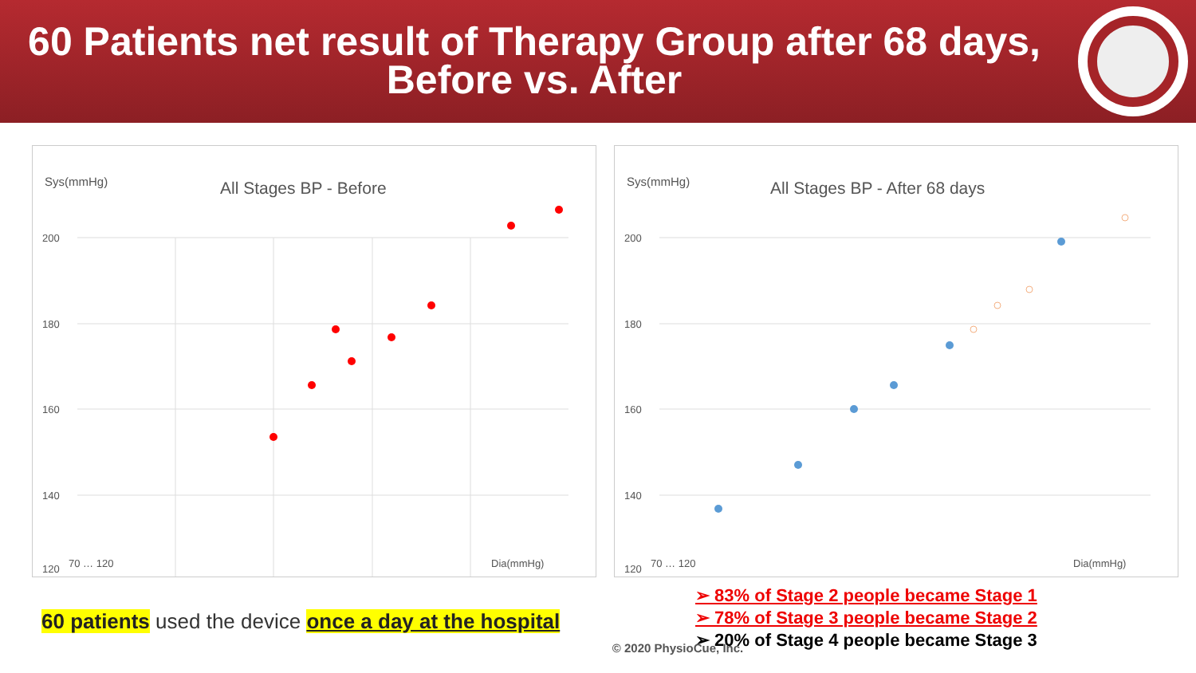60 Patients net result of Therapy Group after 68 days,
Before vs. After
Sys(mmHg)
All Stages BP - Before
200
180
160
140
120
70 … 120
Dia(mmHg)
Sys(mmHg)
All Stages BP - After 68 days
200
180
160
140
120
70 … 120
Dia(mmHg)
60 patients used the device once a day at the hospital
➢ 83% of Stage 2 people became Stage 1
➢ 78% of Stage 3 people became Stage 2
➢ 20% of Stage 4 people became Stage 3
© 2020 PhysioCue, Inc.